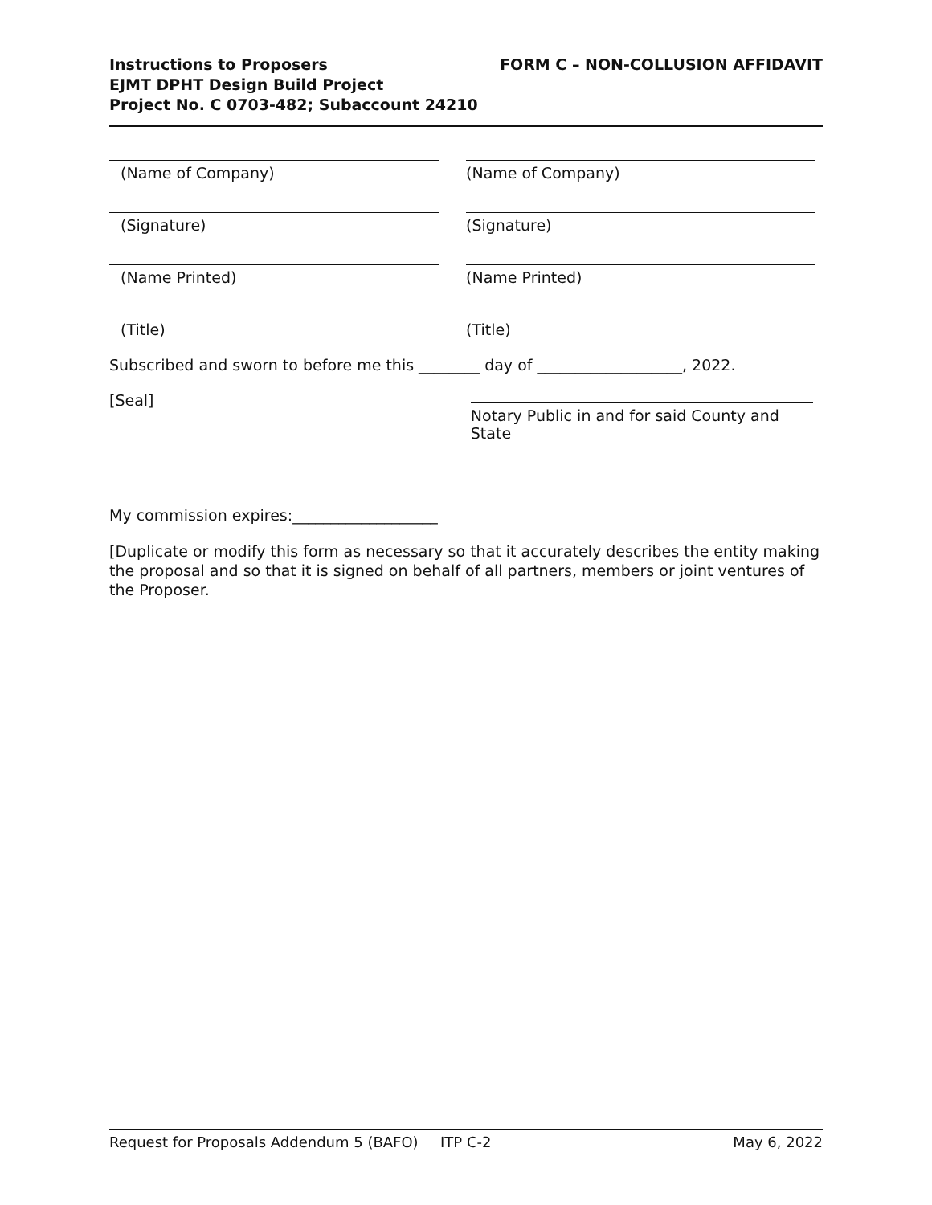Instructions to Proposers
EJMT DPHT Design Build Project
Project No. C 0703-482; Subaccount 24210
FORM C – NON-COLLUSION AFFIDAVIT
(Name of Company) (Name of Company)
(Signature) (Signature)
(Name Printed) (Name Printed)
(Title) (Title)
Subscribed and sworn to before me this ________ day of ___________________, 2022.
[Seal] Notary Public in and for said County and State
My commission expires:___________________
[Duplicate or modify this form as necessary so that it accurately describes the entity making the proposal and so that it is signed on behalf of all partners, members or joint ventures of the Proposer.
Request for Proposals Addendum 5 (BAFO) ITP C-2 May 6, 2022